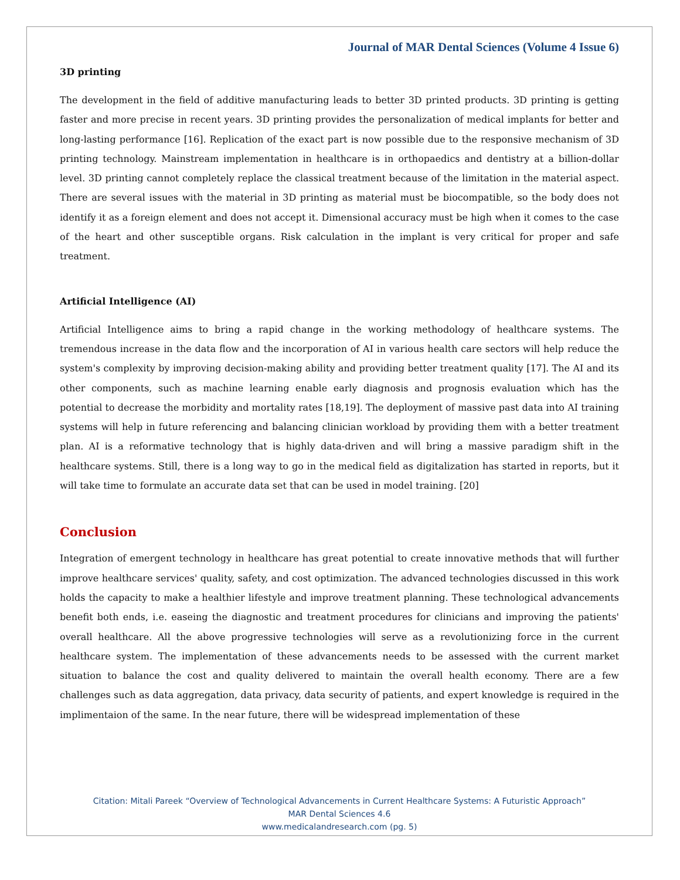Journal of MAR Dental Sciences (Volume 4 Issue 6)
3D printing
The development in the field of additive manufacturing leads to better 3D printed products. 3D printing is getting faster and more precise in recent years. 3D printing provides the personalization of medical implants for better and long-lasting performance [16]. Replication of the exact part is now possible due to the responsive mechanism of 3D printing technology. Mainstream implementation in healthcare is in orthopaedics and dentistry at a billion-dollar level. 3D printing cannot completely replace the classical treatment because of the limitation in the material aspect. There are several issues with the material in 3D printing as material must be biocompatible, so the body does not identify it as a foreign element and does not accept it. Dimensional accuracy must be high when it comes to the case of the heart and other susceptible organs. Risk calculation in the implant is very critical for proper and safe treatment.
Artificial Intelligence (AI)
Artificial Intelligence aims to bring a rapid change in the working methodology of healthcare systems. The tremendous increase in the data flow and the incorporation of AI in various health care sectors will help reduce the system's complexity by improving decision-making ability and providing better treatment quality [17]. The AI and its other components, such as machine learning enable early diagnosis and prognosis evaluation which has the potential to decrease the morbidity and mortality rates [18,19]. The deployment of massive past data into AI training systems will help in future referencing and balancing clinician workload by providing them with a better treatment plan. AI is a reformative technology that is highly data-driven and will bring a massive paradigm shift in the healthcare systems. Still, there is a long way to go in the medical field as digitalization has started in reports, but it will take time to formulate an accurate data set that can be used in model training. [20]
Conclusion
Integration of emergent technology in healthcare has great potential to create innovative methods that will further improve healthcare services' quality, safety, and cost optimization. The advanced technologies discussed in this work holds the capacity to make a healthier lifestyle and improve treatment planning. These technological advancements benefit both ends, i.e. easeing the diagnostic and treatment procedures for clinicians and improving the patients' overall healthcare. All the above progressive technologies will serve as a revolutionizing force in the current healthcare system. The implementation of these advancements needs to be assessed with the current market situation to balance the cost and quality delivered to maintain the overall health economy. There are a few challenges such as data aggregation, data privacy, data security of patients, and expert knowledge is required in the implimentaion of the same. In the near future, there will be widespread implementation of these
Citation: Mitali Pareek “Overview of Technological Advancements in Current Healthcare Systems: A Futuristic Approach”
MAR Dental Sciences 4.6
www.medicalandresearch.com (pg. 5)